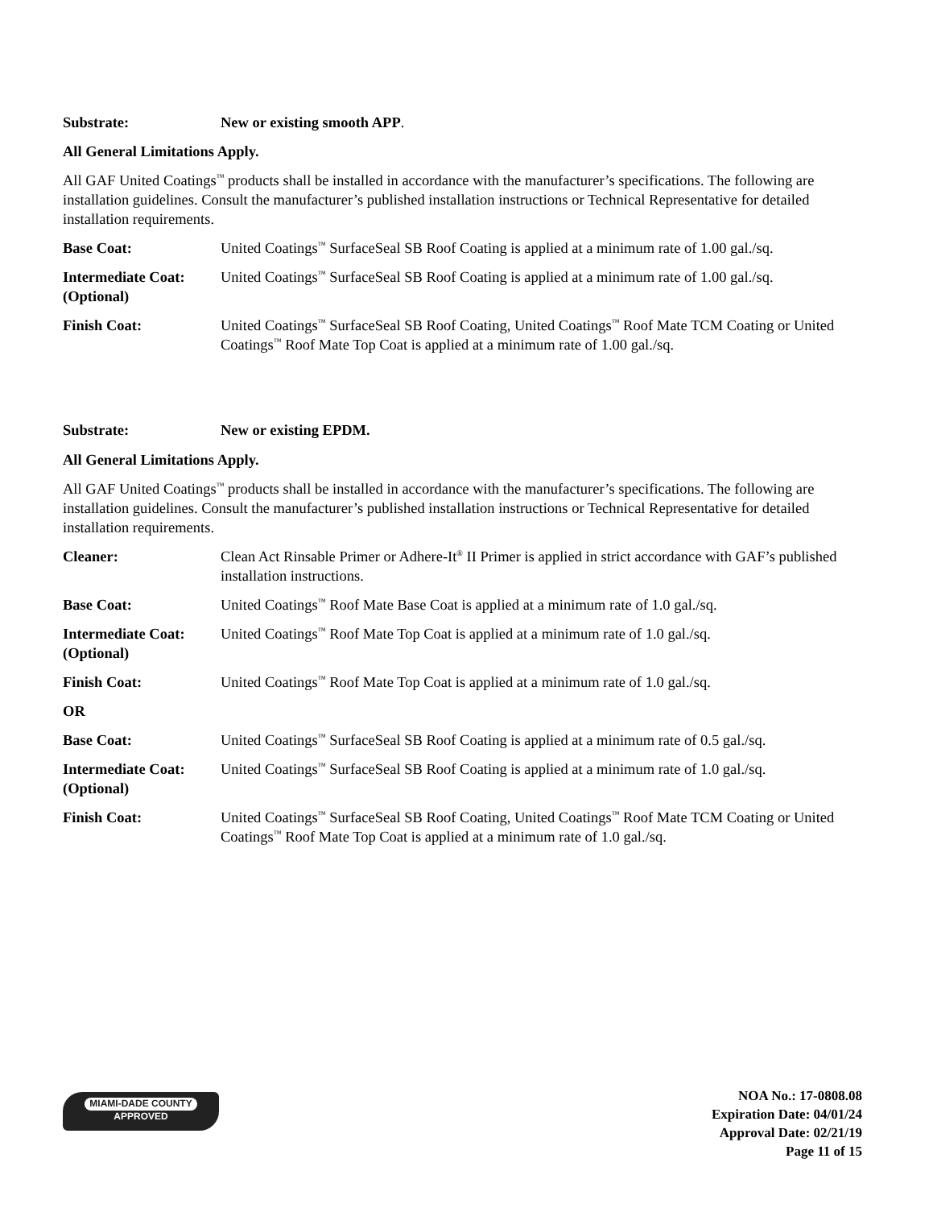Substrate: New or existing smooth APP.
All General Limitations Apply.
All GAF United Coatings<sup>™</sup> products shall be installed in accordance with the manufacturer’s specifications. The following are installation guidelines. Consult the manufacturer’s published installation instructions or Technical Representative for detailed installation requirements.
Base Coat: United Coatings<sup>™</sup> SurfaceSeal SB Roof Coating is applied at a minimum rate of 1.00 gal./sq.
Intermediate Coat: (Optional)
United Coatings<sup>™</sup> SurfaceSeal SB Roof Coating is applied at a minimum rate of 1.00 gal./sq.
Finish Coat: United Coatings<sup>™</sup> SurfaceSeal SB Roof Coating, United Coatings<sup>™</sup> Roof Mate TCM Coating or United Coatings<sup>™</sup> Roof Mate Top Coat is applied at a minimum rate of 1.00 gal./sq.
Substrate: New or existing EPDM.
All General Limitations Apply.
All GAF United Coatings<sup>™</sup> products shall be installed in accordance with the manufacturer’s specifications. The following are installation guidelines. Consult the manufacturer’s published installation instructions or Technical Representative for detailed installation requirements.
Cleaner: Clean Act Rinsable Primer or Adhere-It<sup>®</sup> II Primer is applied in strict accordance with GAF’s published installation instructions.
Base Coat: United Coatings<sup>™</sup> Roof Mate Base Coat is applied at a minimum rate of 1.0 gal./sq.
Intermediate Coat: (Optional)
United Coatings<sup>™</sup> Roof Mate Top Coat is applied at a minimum rate of 1.0 gal./sq.
Finish Coat: United Coatings<sup>™</sup> Roof Mate Top Coat is applied at a minimum rate of 1.0 gal./sq.
OR
Base Coat: United Coatings<sup>™</sup> SurfaceSeal SB Roof Coating is applied at a minimum rate of 0.5 gal./sq.
Intermediate Coat: (Optional)
United Coatings<sup>™</sup> SurfaceSeal SB Roof Coating is applied at a minimum rate of 1.0 gal./sq.
Finish Coat: United Coatings<sup>™</sup> SurfaceSeal SB Roof Coating, United Coatings<sup>™</sup> Roof Mate TCM Coating or United Coatings<sup>™</sup> Roof Mate Top Coat is applied at a minimum rate of 1.0 gal./sq.
MIAMI-DADE COUNTY
APPROVED
NOA No.: 17-0808.08
Expiration Date: 04/01/24
Approval Date: 02/21/19
Page 11 of 15